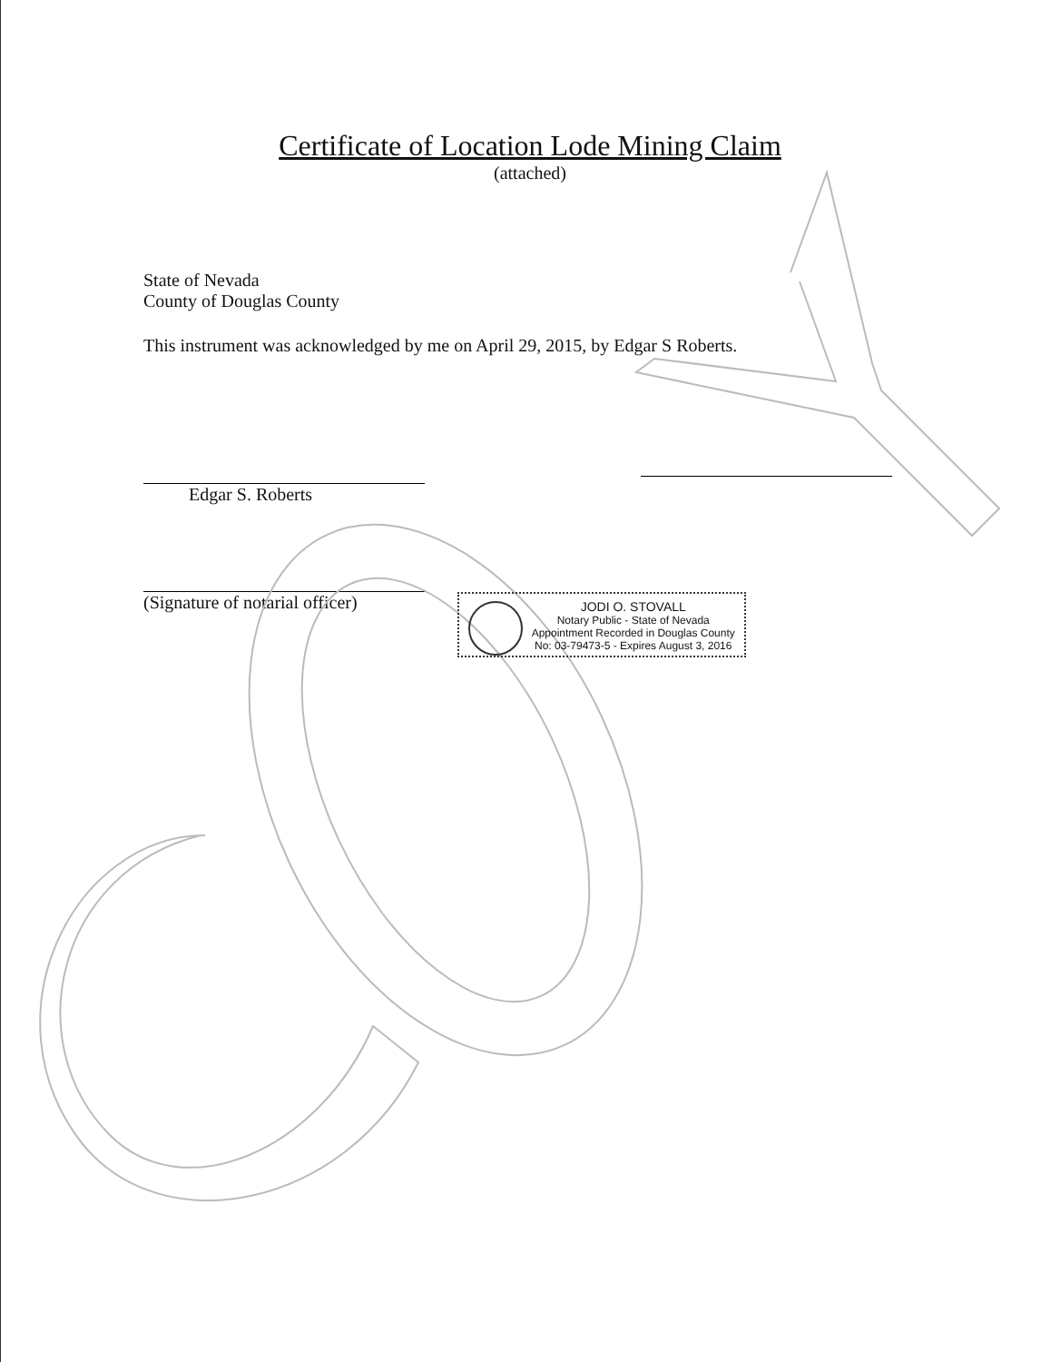Certificate of Location Lode Mining Claim
(attached)
State of Nevada
County of Douglas County
This instrument was acknowledged by me on April 29, 2015, by Edgar S Roberts.
Edgar S. Roberts
(Signature of notarial officer)
JODI O. STOVALL
Notary Public - State of Nevada
Appointment Recorded in Douglas County
No: 03-79473-5 - Expires August 3, 2016